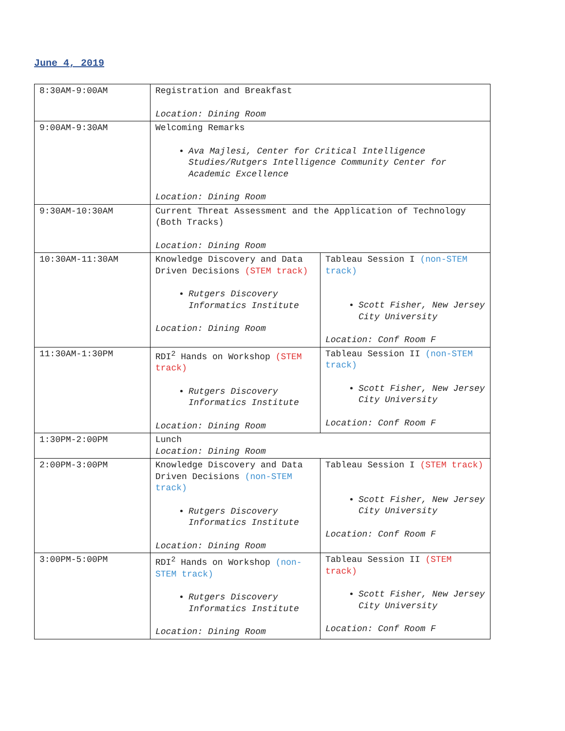June 4, 2019
| 8:30AM-9:00AM | Registration and Breakfast Location: Dining Room | |
| 9:00AM-9:30AM | Welcoming Remarks Ava Majlesi, Center for Critical Intelligence Studies/Rutgers Intelligence Community Center for Academic Excellence Location: Dining Room | |
| 9:30AM-10:30AM | Current Threat Assessment and the Application of Technology (Both Tracks) Location: Dining Room | |
| 10:30AM-11:30AM | Knowledge Discovery and Data Driven Decisions (STEM track) Rutgers Discovery Informatics Institute Location: Dining Room | Tableau Session I (non-STEM track) Scott Fisher, New Jersey City University Location: Conf Room F |
| 11:30AM-1:30PM | RDI<sup>2</sup> Hands on Workshop (STEM track) Rutgers Discovery Informatics Institute Location: Dining Room | Tableau Session II (non-STEM track) Scott Fisher, New Jersey City University Location: Conf Room F |
| 1:30PM-2:00PM | Lunch Location: Dining Room | |
| 2:00PM-3:00PM | Knowledge Discovery and Data Driven Decisions (non-STEM track) Rutgers Discovery Informatics Institute Location: Dining Room | Tableau Session I (STEM track) Scott Fisher, New Jersey City University Location: Conf Room F |
| 3:00PM-5:00PM | RDI<sup>2</sup> Hands on Workshop (non-STEM track) Rutgers Discovery Informatics Institute Location: Dining Room | Tableau Session II (STEM track) Scott Fisher, New Jersey City University Location: Conf Room F |